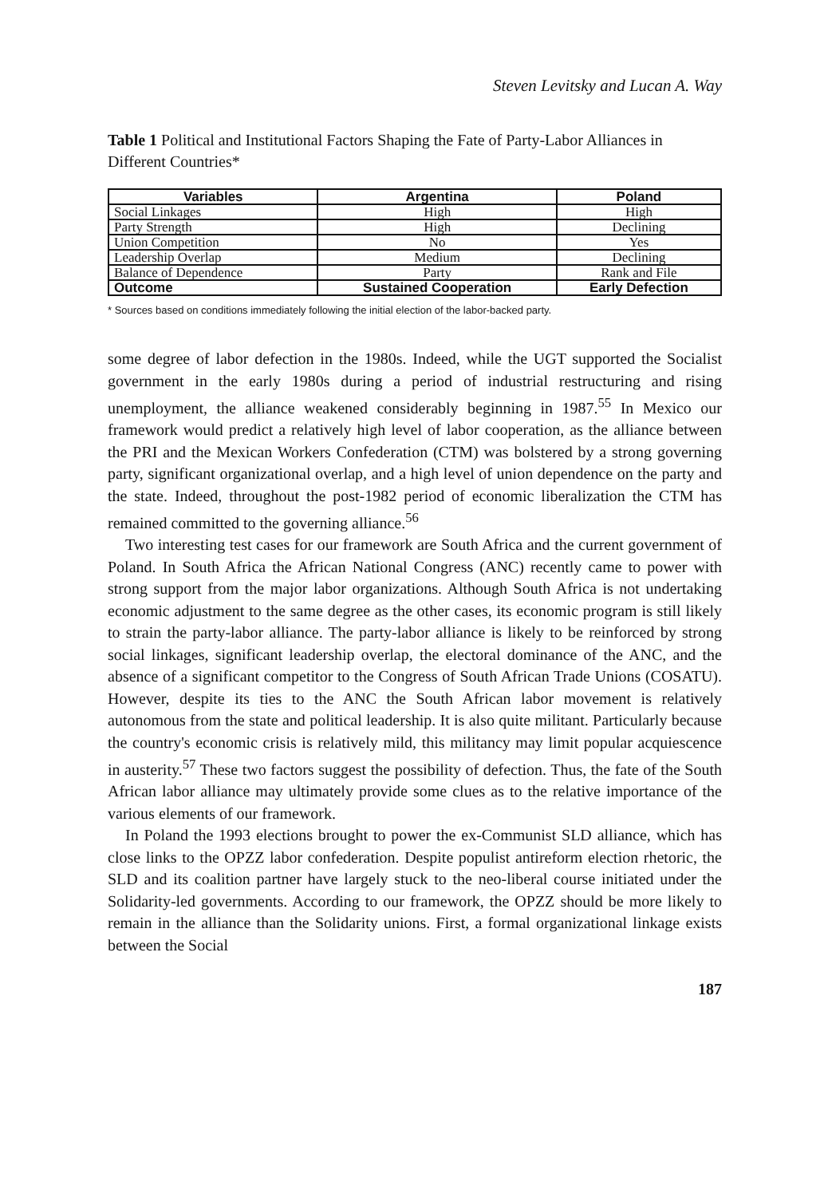Steven Levitsky and Lucan A. Way
Table 1 Political and Institutional Factors Shaping the Fate of Party-Labor Alliances in Different Countries*
| Variables | Argentina | Poland |
| --- | --- | --- |
| Social Linkages | High | High |
| Party Strength | High | Declining |
| Union Competition | No | Yes |
| Leadership Overlap | Medium | Declining |
| Balance of Dependence | Party | Rank and File |
| Outcome | Sustained Cooperation | Early Defection |
* Sources based on conditions immediately following the initial election of the labor-backed party.
some degree of labor defection in the 1980s. Indeed, while the UGT supported the Socialist government in the early 1980s during a period of industrial restructuring and rising unemployment, the alliance weakened considerably beginning in 1987.<sup>55</sup> In Mexico our framework would predict a relatively high level of labor cooperation, as the alliance between the PRI and the Mexican Workers Confederation (CTM) was bolstered by a strong governing party, significant organizational overlap, and a high level of union dependence on the party and the state. Indeed, throughout the post-1982 period of economic liberalization the CTM has remained committed to the governing alliance.<sup>56</sup>
Two interesting test cases for our framework are South Africa and the current government of Poland. In South Africa the African National Congress (ANC) recently came to power with strong support from the major labor organizations. Although South Africa is not undertaking economic adjustment to the same degree as the other cases, its economic program is still likely to strain the party-labor alliance. The party-labor alliance is likely to be reinforced by strong social linkages, significant leadership overlap, the electoral dominance of the ANC, and the absence of a significant competitor to the Congress of South African Trade Unions (COSATU). However, despite its ties to the ANC the South African labor movement is relatively autonomous from the state and political leadership. It is also quite militant. Particularly because the country's economic crisis is relatively mild, this militancy may limit popular acquiescence in austerity.<sup>57</sup> These two factors suggest the possibility of defection. Thus, the fate of the South African labor alliance may ultimately provide some clues as to the relative importance of the various elements of our framework.
In Poland the 1993 elections brought to power the ex-Communist SLD alliance, which has close links to the OPZZ labor confederation. Despite populist antireform election rhetoric, the SLD and its coalition partner have largely stuck to the neo-liberal course initiated under the Solidarity-led governments. According to our framework, the OPZZ should be more likely to remain in the alliance than the Solidarity unions. First, a formal organizational linkage exists between the Social
187